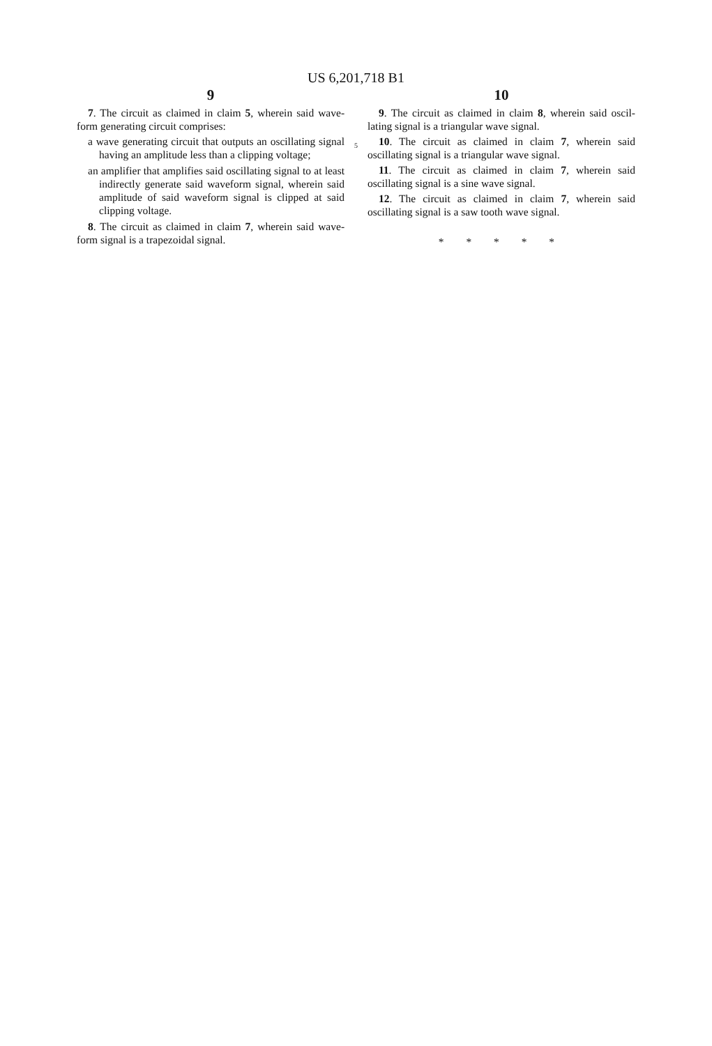US 6,201,718 B1
9
7. The circuit as claimed in claim 5, wherein said wave­form generating circuit comprises:
a wave generating circuit that outputs an oscillating signal having an amplitude less than a clipping voltage;
an amplifier that amplifies said oscillating signal to at least indirectly generate said waveform signal, wherein said amplitude of said waveform signal is clipped at said clipping voltage.
8. The circuit as claimed in claim 7, wherein said wave­form signal is a trapezoidal signal.
5
10
9. The circuit as claimed in claim 8, wherein said oscil­lating signal is a triangular wave signal.
10. The circuit as claimed in claim 7, wherein said oscillating signal is a triangular wave signal.
11. The circuit as claimed in claim 7, wherein said oscillating signal is a sine wave signal.
12. The circuit as claimed in claim 7, wherein said oscillating signal is a saw tooth wave signal.
* * * * *